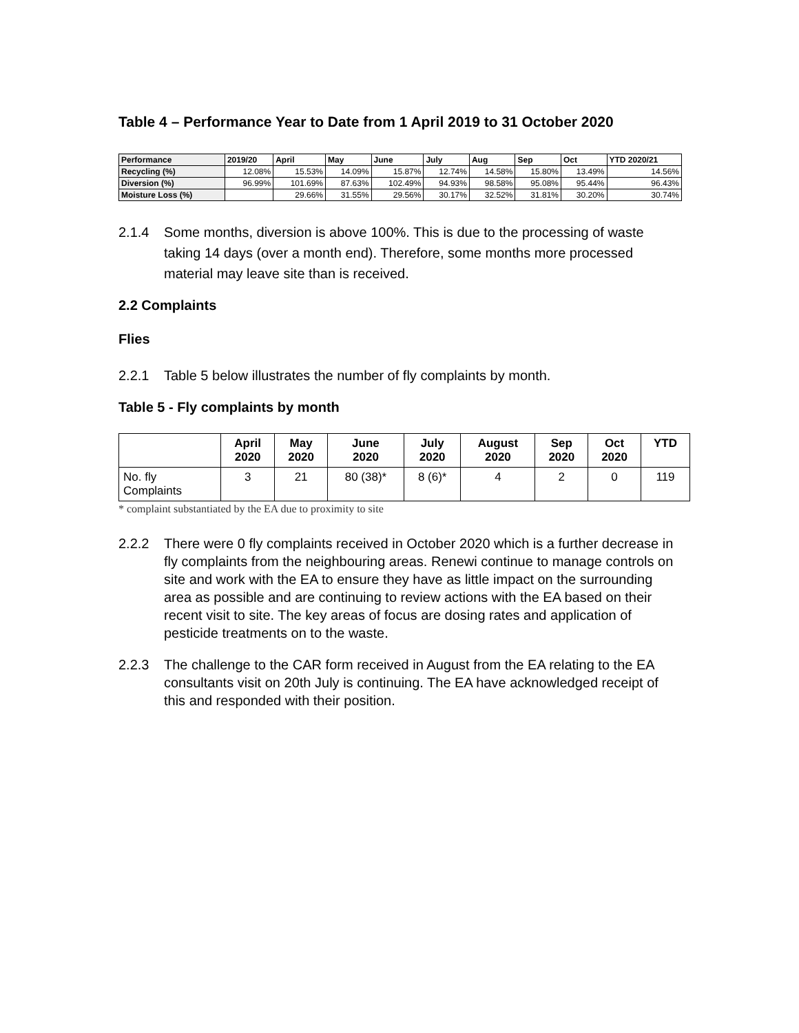Table 4 – Performance Year to Date from 1 April 2019 to 31 October 2020
| Performance | 2019/20 | April | May | June | July | Aug | Sep | Oct | YTD 2020/21 |
| --- | --- | --- | --- | --- | --- | --- | --- | --- | --- |
| Recycling (%) | 12.08% | 15.53% | 14.09% | 15.87% | 12.74% | 14.58% | 15.80% | 13.49% | 14.56% |
| Diversion (%) | 96.99% | 101.69% | 87.63% | 102.49% | 94.93% | 98.58% | 95.08% | 95.44% | 96.43% |
| Moisture Loss (%) | | 29.66% | 31.55% | 29.56% | 30.17% | 32.52% | 31.81% | 30.20% | 30.74% |
2.1.4 Some months, diversion is above 100%. This is due to the processing of waste taking 14 days (over a month end). Therefore, some months more processed material may leave site than is received.
2.2 Complaints
Flies
2.2.1 Table 5 below illustrates the number of fly complaints by month.
Table 5 - Fly complaints by month
| | April 2020 | May 2020 | June 2020 | July 2020 | August 2020 | Sep 2020 | Oct 2020 | YTD |
| --- | --- | --- | --- | --- | --- | --- | --- | --- |
| No. fly Complaints | 3 | 21 | 80 (38)* | 8 (6)* | 4 | 2 | 0 | 119 |
* complaint substantiated by the EA due to proximity to site
2.2.2 There were 0 fly complaints received in October 2020 which is a further decrease in fly complaints from the neighbouring areas. Renewi continue to manage controls on site and work with the EA to ensure they have as little impact on the surrounding area as possible and are continuing to review actions with the EA based on their recent visit to site. The key areas of focus are dosing rates and application of pesticide treatments on to the waste.
2.2.3 The challenge to the CAR form received in August from the EA relating to the EA consultants visit on 20th July is continuing. The EA have acknowledged receipt of this and responded with their position.